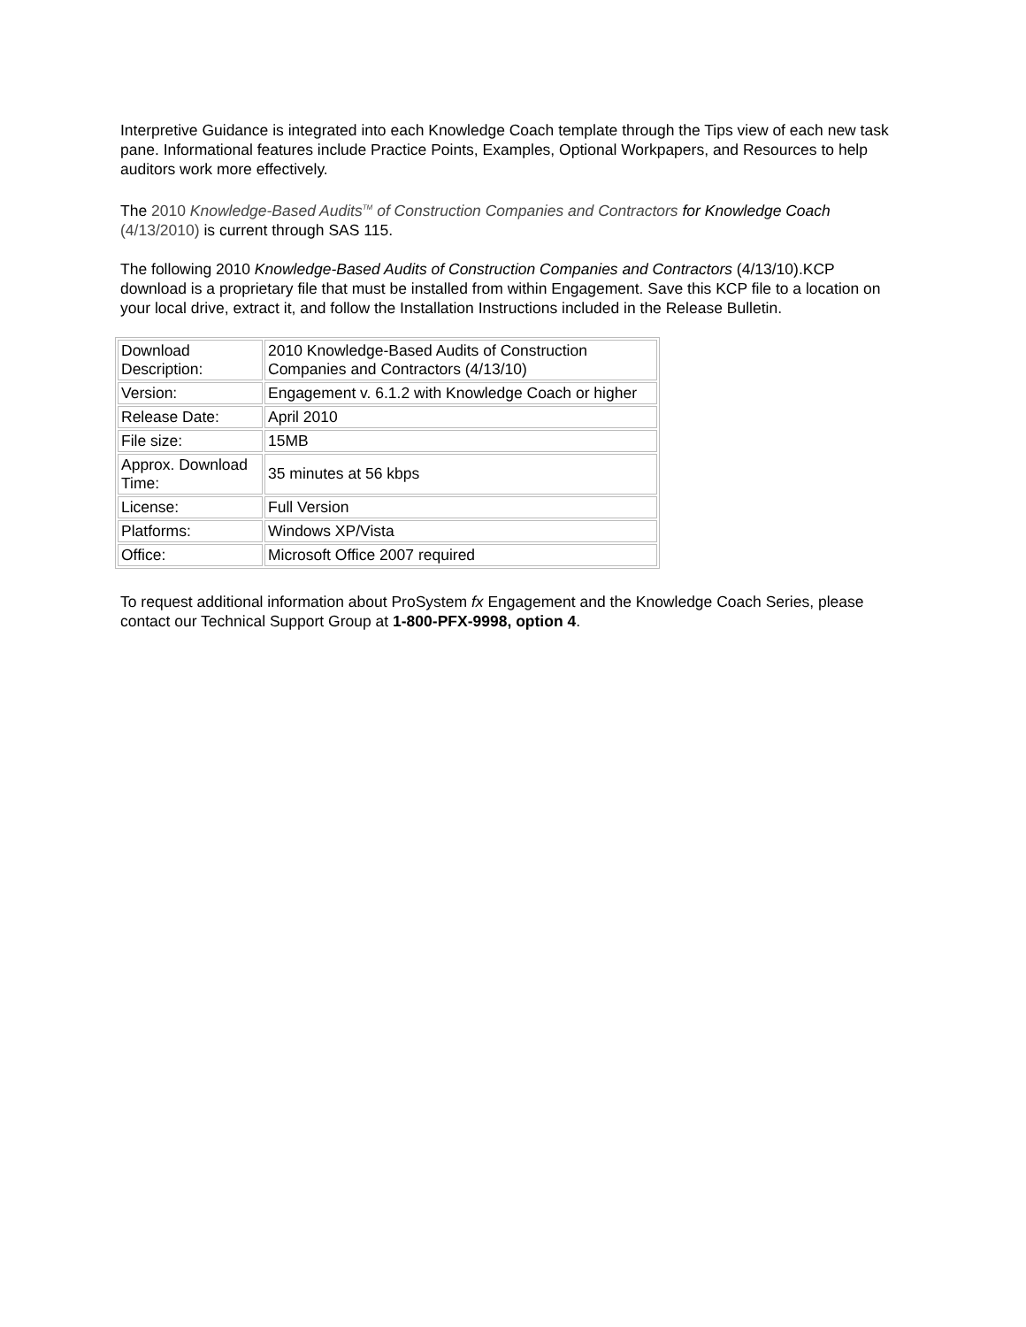Interpretive Guidance is integrated into each Knowledge Coach template through the Tips view of each new task pane. Informational features include Practice Points, Examples, Optional Workpapers, and Resources to help auditors work more effectively.
The 2010 Knowledge-Based Audits<sup>TM</sup> of Construction Companies and Contractors for Knowledge Coach (4/13/2010) is current through SAS 115.
The following 2010 Knowledge-Based Audits of Construction Companies and Contractors (4/13/10).KCP download is a proprietary file that must be installed from within Engagement. Save this KCP file to a location on your local drive, extract it, and follow the Installation Instructions included in the Release Bulletin.
| Download Description: | 2010 Knowledge-Based Audits of Construction Companies and Contractors (4/13/10) |
| Version: | Engagement v. 6.1.2 with Knowledge Coach or higher |
| Release Date: | April 2010 |
| File size: | 15MB |
| Approx. Download Time: | 35 minutes at 56 kbps |
| License: | Full Version |
| Platforms: | Windows XP/Vista |
| Office: | Microsoft Office 2007 required |
To request additional information about ProSystem fx Engagement and the Knowledge Coach Series, please contact our Technical Support Group at 1-800-PFX-9998, option 4.